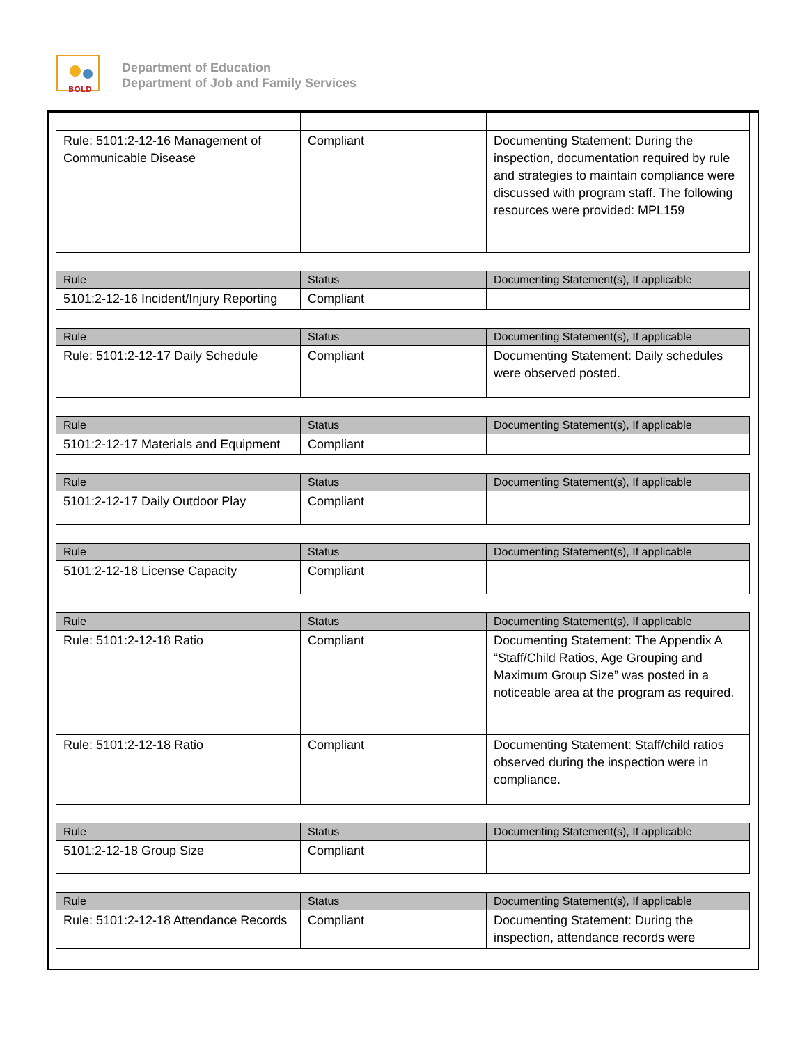BOLD
Department of Education
Department of Job and Family Services
| Rule: 5101:2-12-16 Management of Communicable Disease | Compliant | Documenting Statement: During the inspection, documentation required by rule and strategies to maintain compliance were discussed with program staff. The following resources were provided: MPL159 |
| Rule | Status | Documenting Statement(s), If applicable |
| --- | --- | --- |
| 5101:2-12-16 Incident/Injury Reporting | Compliant | |
| Rule | Status | Documenting Statement(s), If applicable |
| --- | --- | --- |
| Rule: 5101:2-12-17 Daily Schedule | Compliant | Documenting Statement: Daily schedules were observed posted. |
| Rule | Status | Documenting Statement(s), If applicable |
| --- | --- | --- |
| 5101:2-12-17 Materials and Equipment | Compliant | |
| Rule | Status | Documenting Statement(s), If applicable |
| --- | --- | --- |
| 5101:2-12-17 Daily Outdoor Play | Compliant | |
| Rule | Status | Documenting Statement(s), If applicable |
| --- | --- | --- |
| 5101:2-12-18 License Capacity | Compliant | |
| Rule | Status | Documenting Statement(s), If applicable |
| --- | --- | --- |
| Rule: 5101:2-12-18 Ratio | Compliant | Documenting Statement: The Appendix A “Staff/Child Ratios, Age Grouping and Maximum Group Size” was posted in a noticeable area at the program as required. |
| Rule: 5101:2-12-18 Ratio | Compliant | Documenting Statement: Staff/child ratios observed during the inspection were in compliance. |
| Rule | Status | Documenting Statement(s), If applicable |
| --- | --- | --- |
| 5101:2-12-18 Group Size | Compliant | |
| Rule | Status | Documenting Statement(s), If applicable |
| --- | --- | --- |
| Rule: 5101:2-12-18 Attendance Records | Compliant | Documenting Statement: During the inspection, attendance records were |